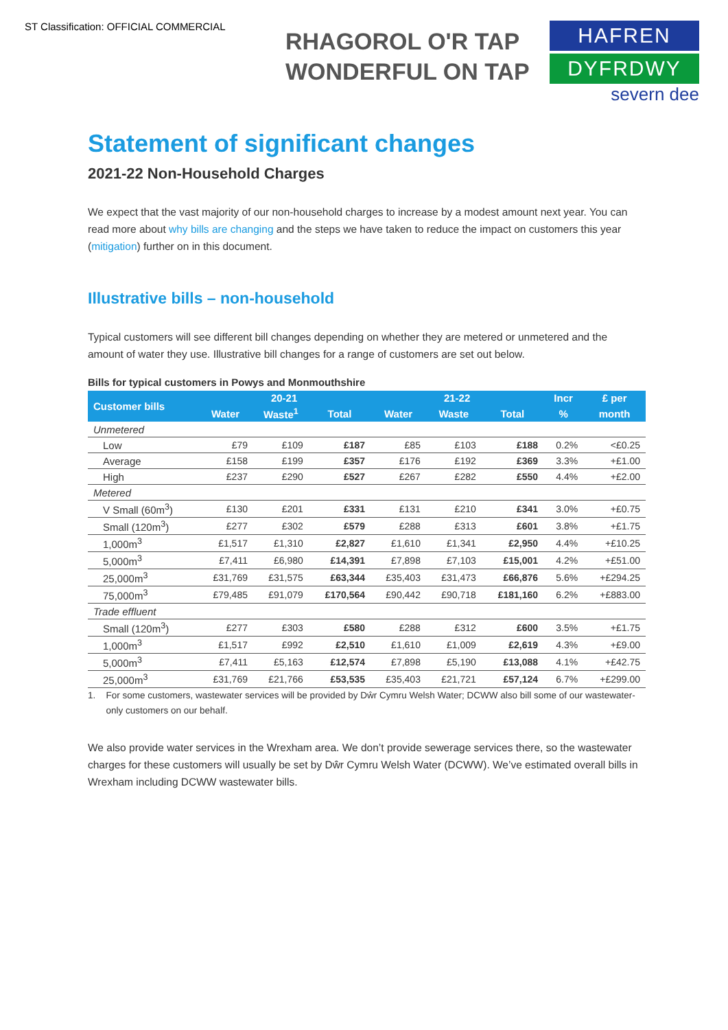ST Classification: OFFICIAL COMMERCIAL
RHAGOROL O'R TAP
WONDERFUL ON TAP
HAFREN
DYFRDWY
severn dee
Statement of significant changes
2021-22 Non-Household Charges
We expect that the vast majority of our non-household charges to increase by a modest amount next year. You can read more about why bills are changing and the steps we have taken to reduce the impact on customers this year (mitigation) further on in this document.
Illustrative bills – non-household
Typical customers will see different bill changes depending on whether they are metered or unmetered and the amount of water they use. Illustrative bill changes for a range of customers are set out below.
Bills for typical customers in Powys and Monmouthshire
| Customer bills | 20-21 | | | 21-22 | | | Incr | £ per |
| --- | --- | --- | --- | --- | --- | --- | --- | --- |
| | Water | Waste<sup>1</sup> | Total | Water | Waste | Total | % | month |
| Unmetered | | | | | | | | |
| Low | £79 | £109 | £187 | £85 | £103 | £188 | 0.2% | <£0.25 |
| Average | £158 | £199 | £357 | £176 | £192 | £369 | 3.3% | +£1.00 |
| High | £237 | £290 | £527 | £267 | £282 | £550 | 4.4% | +£2.00 |
| Metered | | | | | | | | |
| V Small (60m<sup>3</sup>) | £130 | £201 | £331 | £131 | £210 | £341 | 3.0% | +£0.75 |
| Small (120m<sup>3</sup>) | £277 | £302 | £579 | £288 | £313 | £601 | 3.8% | +£1.75 |
| 1,000m<sup>3</sup> | £1,517 | £1,310 | £2,827 | £1,610 | £1,341 | £2,950 | 4.4% | +£10.25 |
| 5,000m<sup>3</sup> | £7,411 | £6,980 | £14,391 | £7,898 | £7,103 | £15,001 | 4.2% | +£51.00 |
| 25,000m<sup>3</sup> | £31,769 | £31,575 | £63,344 | £35,403 | £31,473 | £66,876 | 5.6% | +£294.25 |
| 75,000m<sup>3</sup> | £79,485 | £91,079 | £170,564 | £90,442 | £90,718 | £181,160 | 6.2% | +£883.00 |
| Trade effluent | | | | | | | | |
| Small (120m<sup>3</sup>) | £277 | £303 | £580 | £288 | £312 | £600 | 3.5% | +£1.75 |
| 1,000m<sup>3</sup> | £1,517 | £992 | £2,510 | £1,610 | £1,009 | £2,619 | 4.3% | +£9.00 |
| 5,000m<sup>3</sup> | £7,411 | £5,163 | £12,574 | £7,898 | £5,190 | £13,088 | 4.1% | +£42.75 |
| 25,000m<sup>3</sup> | £31,769 | £21,766 | £53,535 | £35,403 | £21,721 | £57,124 | 6.7% | +£299.00 |
1. For some customers, wastewater services will be provided by Dŵr Cymru Welsh Water; DCWW also bill some of our wastewater-only customers on our behalf.
We also provide water services in the Wrexham area. We don’t provide sewerage services there, so the wastewater charges for these customers will usually be set by Dŵr Cymru Welsh Water (DCWW). We’ve estimated overall bills in Wrexham including DCWW wastewater bills.